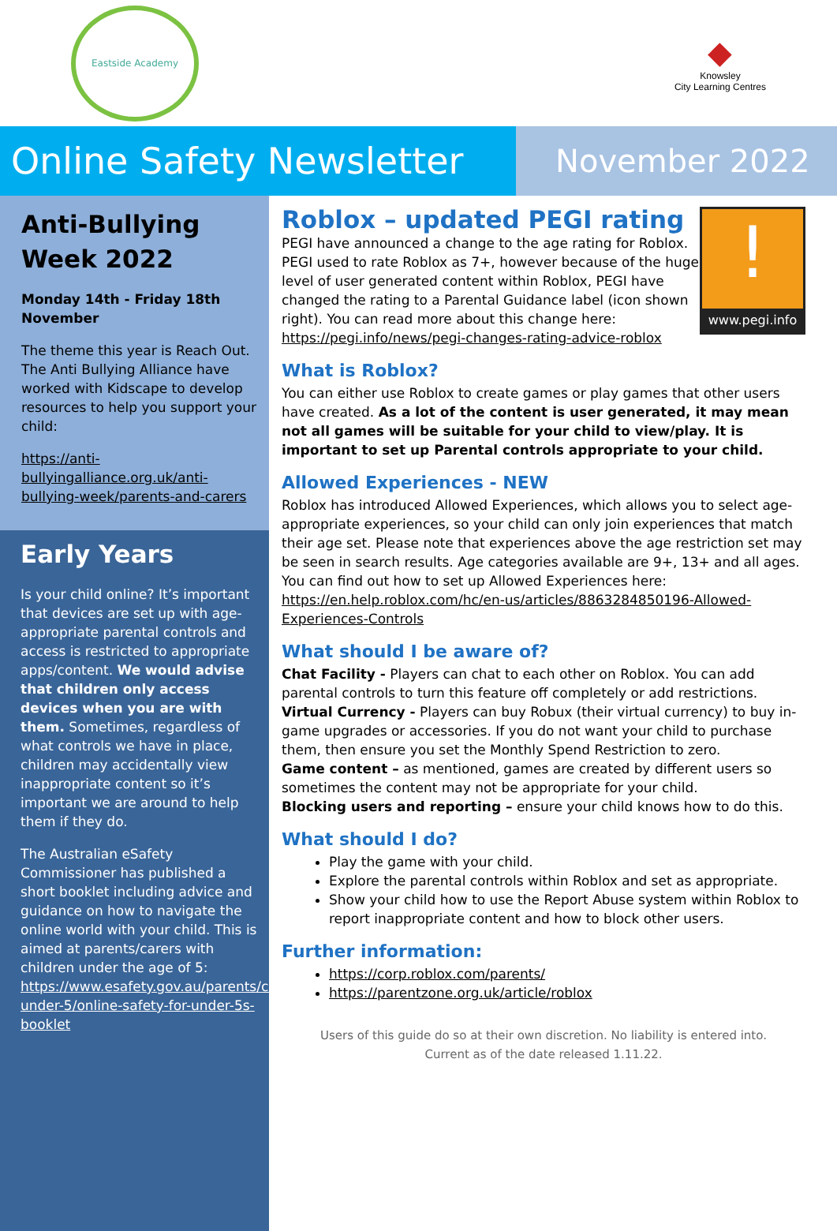Eastside Academy
◆
Knowsley
City Learning Centres
Online Safety Newsletter
November 2022
Anti-Bullying Week 2022
Monday 14th - Friday 18th November
The theme this year is Reach Out. The Anti Bullying Alliance have worked with Kidscape to develop resources to help you support your child:
https://anti-bullyingalliance.org.uk/anti-bullying-week/parents-and-carers
Early Years
Is your child online? It’s important that devices are set up with age-appropriate parental controls and access is restricted to appropriate apps/content. We would advise that children only access devices when you are with them. Sometimes, regardless of what controls we have in place, children may accidentally view inappropriate content so it’s important we are around to help them if they do.
The Australian eSafety Commissioner has published a short booklet including advice and guidance on how to navigate the online world with your child. This is aimed at parents/carers with children under the age of 5: https://www.esafety.gov.au/parents/children-under-5/online-safety-for-under-5s-booklet
!
www.pegi.info
Roblox – updated PEGI rating
PEGI have announced a change to the age rating for Roblox. PEGI used to rate Roblox as 7+, however because of the huge level of user generated content within Roblox, PEGI have changed the rating to a Parental Guidance label (icon shown right). You can read more about this change here: https://pegi.info/news/pegi-changes-rating-advice-roblox
What is Roblox?
You can either use Roblox to create games or play games that other users have created. As a lot of the content is user generated, it may mean not all games will be suitable for your child to view/play. It is important to set up Parental controls appropriate to your child.
Allowed Experiences - NEW
Roblox has introduced Allowed Experiences, which allows you to select age-appropriate experiences, so your child can only join experiences that match their age set. Please note that experiences above the age restriction set may be seen in search results. Age categories available are 9+, 13+ and all ages. You can find out how to set up Allowed Experiences here: https://en.help.roblox.com/hc/en-us/articles/8863284850196-Allowed-Experiences-Controls
What should I be aware of?
Chat Facility - Players can chat to each other on Roblox. You can add parental controls to turn this feature off completely or add restrictions.
Virtual Currency - Players can buy Robux (their virtual currency) to buy in-game upgrades or accessories. If you do not want your child to purchase them, then ensure you set the Monthly Spend Restriction to zero.
Game content – as mentioned, games are created by different users so sometimes the content may not be appropriate for your child.
Blocking users and reporting – ensure your child knows how to do this.
What should I do?
Play the game with your child.
Explore the parental controls within Roblox and set as appropriate.
Show your child how to use the Report Abuse system within Roblox to report inappropriate content and how to block other users.
Further information:
https://corp.roblox.com/parents/
https://parentzone.org.uk/article/roblox
Users of this guide do so at their own discretion. No liability is entered into.
Current as of the date released 1.11.22.